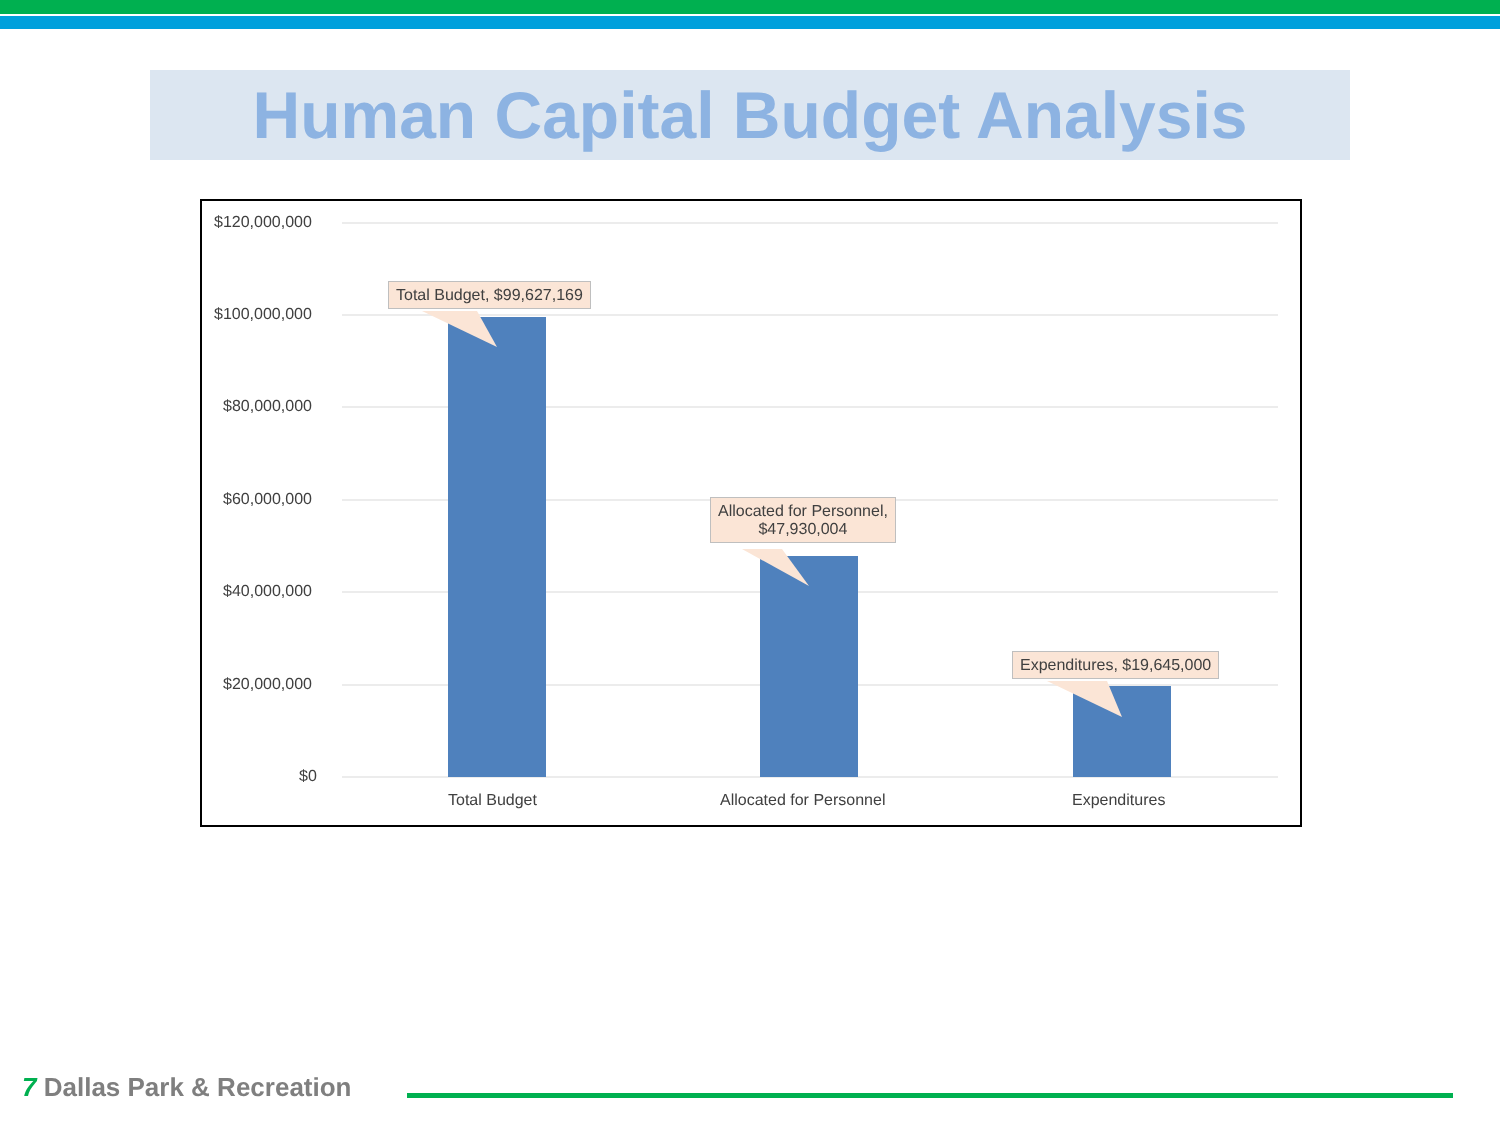Human Capital Budget Analysis
$120,000,000
$100,000,000
$80,000,000
$60,000,000
$40,000,000
$20,000,000
$0
Total Budget Allocated for Personnel Expenditures
Total Budget, $99,627,169
Allocated for Personnel,
$47,930,004
Expenditures, $19,645,000
7 Dallas Park & Recreation